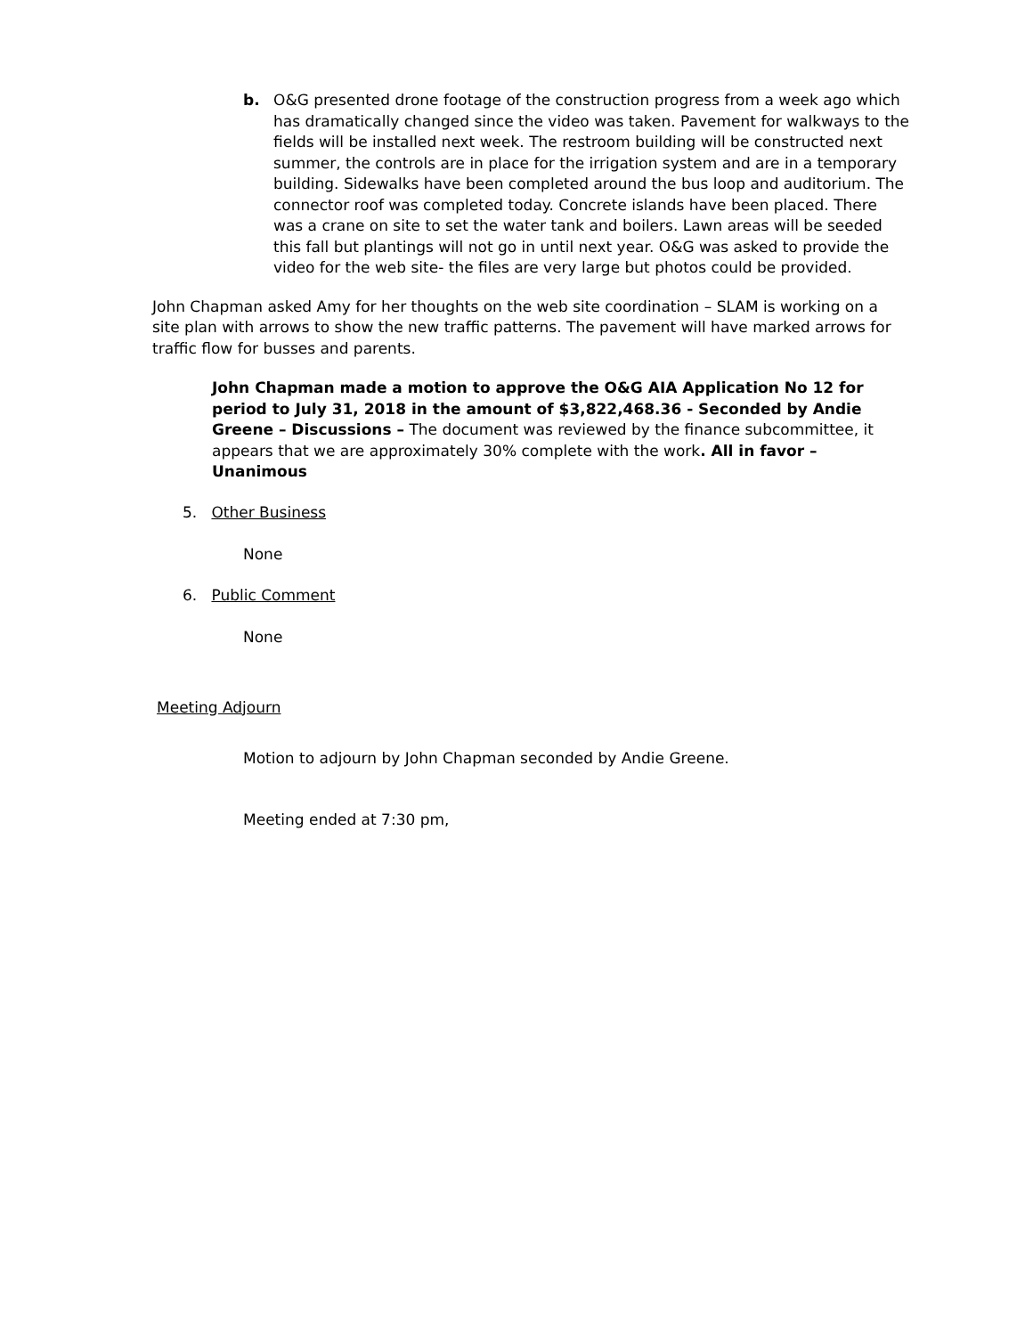b. O&G presented drone footage of the construction progress from a week ago which has dramatically changed since the video was taken. Pavement for walkways to the fields will be installed next week. The restroom building will be constructed next summer, the controls are in place for the irrigation system and are in a temporary building. Sidewalks have been completed around the bus loop and auditorium. The connector roof was completed today. Concrete islands have been placed. There was a crane on site to set the water tank and boilers. Lawn areas will be seeded this fall but plantings will not go in until next year. O&G was asked to provide the video for the web site- the files are very large but photos could be provided.
John Chapman asked Amy for her thoughts on the web site coordination – SLAM is working on a site plan with arrows to show the new traffic patterns. The pavement will have marked arrows for traffic flow for busses and parents.
John Chapman made a motion to approve the O&G AIA Application No 12 for period to July 31, 2018 in the amount of $3,822,468.36 - Seconded by Andie Greene – Discussions – The document was reviewed by the finance subcommittee, it appears that we are approximately 30% complete with the work. All in favor – Unanimous
5. Other Business
None
6. Public Comment
None
Meeting Adjourn
Motion to adjourn by John Chapman seconded by Andie Greene.
Meeting ended at 7:30 pm,